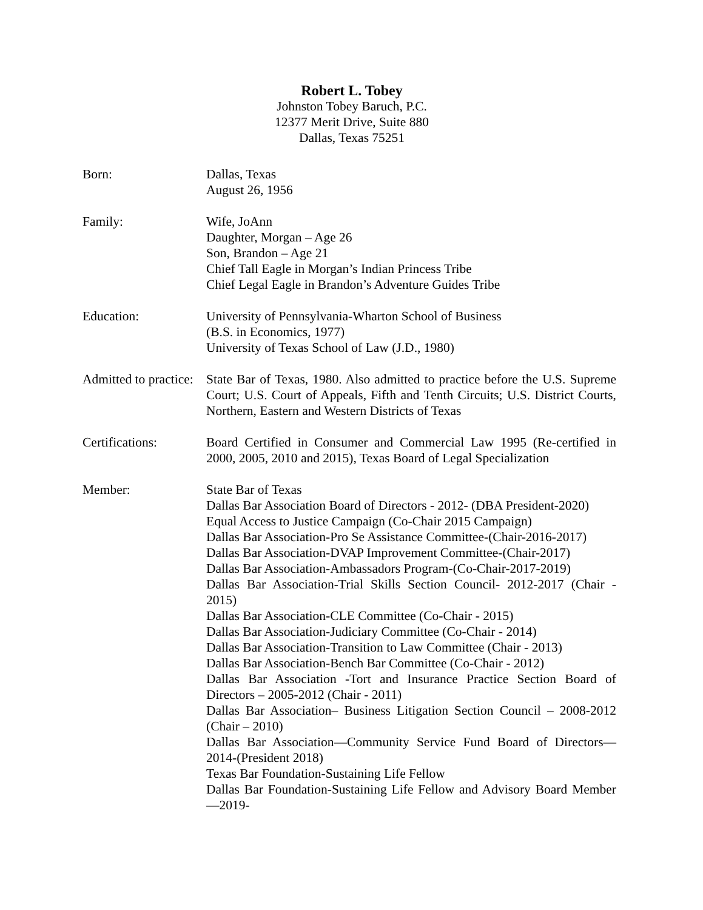Robert L. Tobey
Johnston Tobey Baruch, P.C.
12377 Merit Drive, Suite 880
Dallas, Texas 75251
Born: Dallas, Texas
August 26, 1956
Family: Wife, JoAnn
Daughter, Morgan – Age 26
Son, Brandon – Age 21
Chief Tall Eagle in Morgan’s Indian Princess Tribe
Chief Legal Eagle in Brandon’s Adventure Guides Tribe
Education: University of Pennsylvania-Wharton School of Business
(B.S. in Economics, 1977)
University of Texas School of Law (J.D., 1980)
Admitted to practice:
State Bar of Texas, 1980. Also admitted to practice before the U.S. Supreme Court; U.S. Court of Appeals, Fifth and Tenth Circuits; U.S. District Courts, Northern, Eastern and Western Districts of Texas
Certifications: Board Certified in Consumer and Commercial Law 1995 (Re-certified in 2000, 2005, 2010 and 2015), Texas Board of Legal Specialization
Member: State Bar of Texas
Dallas Bar Association Board of Directors - 2012- (DBA President-2020)
Equal Access to Justice Campaign (Co-Chair 2015 Campaign)
Dallas Bar Association-Pro Se Assistance Committee-(Chair-2016-2017)
Dallas Bar Association-DVAP Improvement Committee-(Chair-2017)
Dallas Bar Association-Ambassadors Program-(Co-Chair-2017-2019)
Dallas Bar Association-Trial Skills Section Council- 2012-2017 (Chair - 2015)
Dallas Bar Association-CLE Committee (Co-Chair - 2015)
Dallas Bar Association-Judiciary Committee (Co-Chair - 2014)
Dallas Bar Association-Transition to Law Committee (Chair - 2013)
Dallas Bar Association-Bench Bar Committee (Co-Chair - 2012)
Dallas Bar Association -Tort and Insurance Practice Section Board of Directors – 2005-2012 (Chair - 2011)
Dallas Bar Association– Business Litigation Section Council – 2008-2012 (Chair – 2010)
Dallas Bar Association—Community Service Fund Board of Directors—2014-(President 2018)
Texas Bar Foundation-Sustaining Life Fellow
Dallas Bar Foundation-Sustaining Life Fellow and Advisory Board Member—2019-